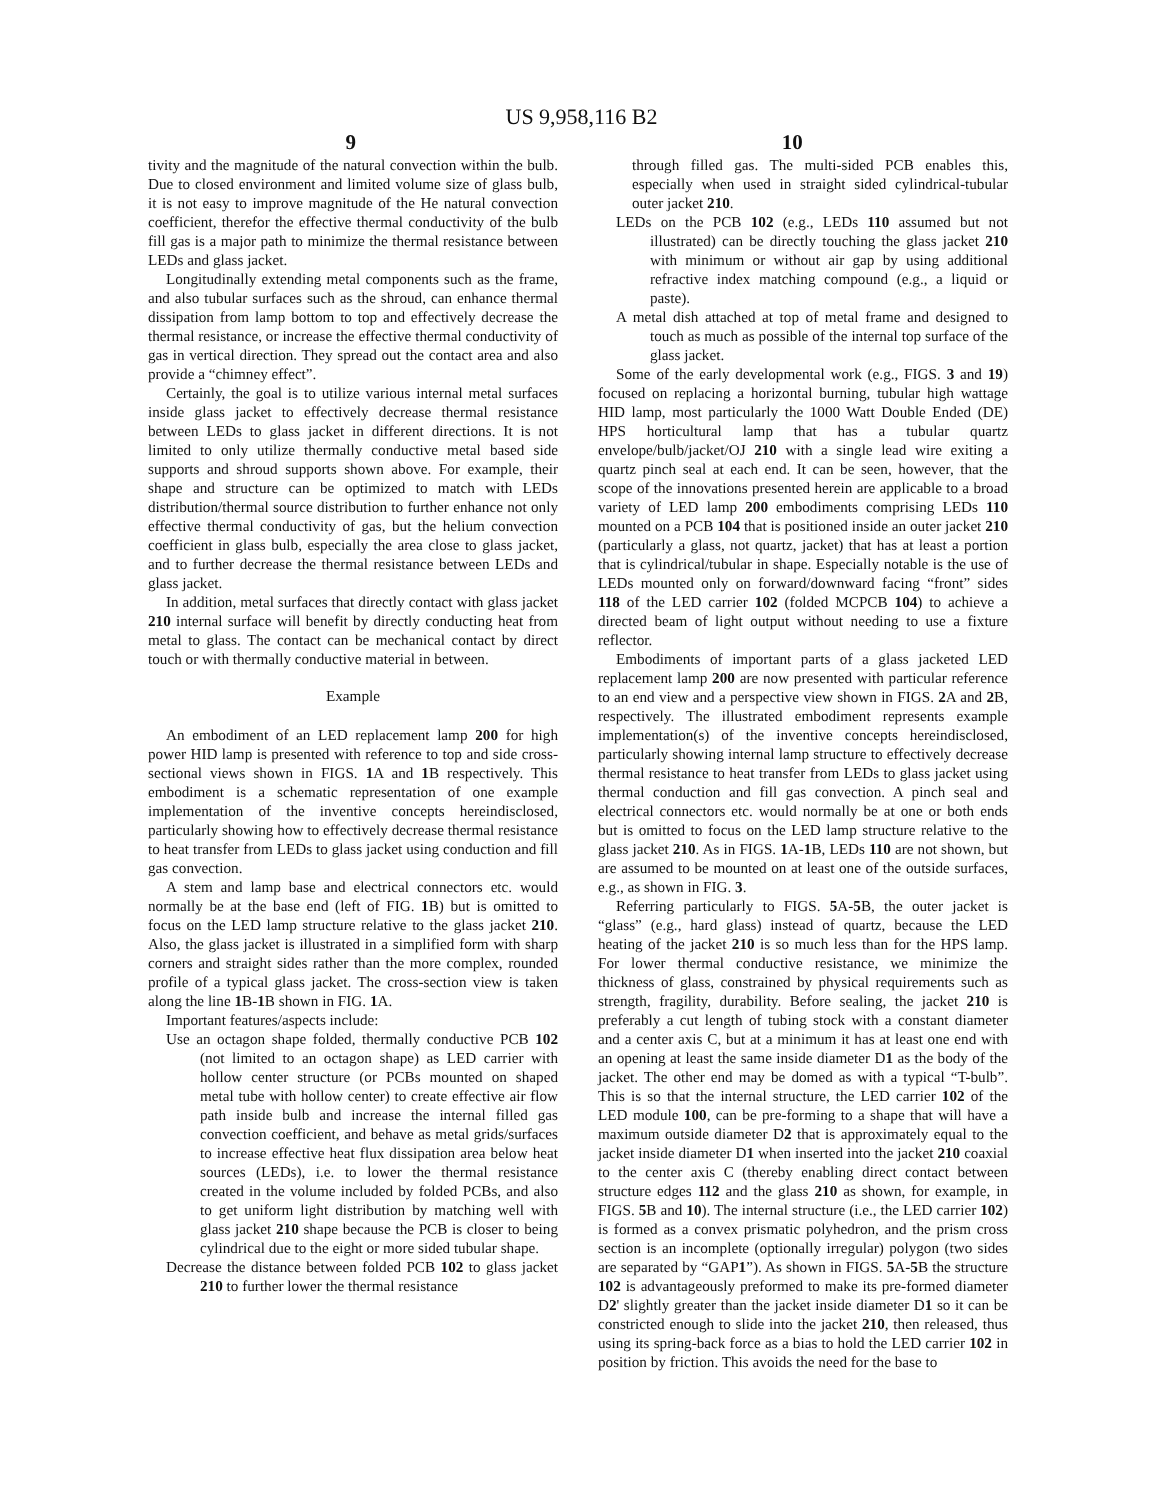US 9,958,116 B2
9 10
tivity and the magnitude of the natural convection within the bulb. Due to closed environment and limited volume size of glass bulb, it is not easy to improve magnitude of the He natural convection coefficient, therefor the effective thermal conductivity of the bulb fill gas is a major path to minimize the thermal resistance between LEDs and glass jacket.
Longitudinally extending metal components such as the frame, and also tubular surfaces such as the shroud, can enhance thermal dissipation from lamp bottom to top and effectively decrease the thermal resistance, or increase the effective thermal conductivity of gas in vertical direction. They spread out the contact area and also provide a “chimney effect”.
Certainly, the goal is to utilize various internal metal surfaces inside glass jacket to effectively decrease thermal resistance between LEDs to glass jacket in different directions. It is not limited to only utilize thermally conductive metal based side supports and shroud supports shown above. For example, their shape and structure can be optimized to match with LEDs distribution/thermal source distribution to further enhance not only effective thermal conductivity of gas, but the helium convection coefficient in glass bulb, especially the area close to glass jacket, and to further decrease the thermal resistance between LEDs and glass jacket.
In addition, metal surfaces that directly contact with glass jacket 210 internal surface will benefit by directly conducting heat from metal to glass. The contact can be mechanical contact by direct touch or with thermally conductive material in between.
Example
An embodiment of an LED replacement lamp 200 for high power HID lamp is presented with reference to top and side cross-sectional views shown in FIGS. 1 A and 1 B respectively. This embodiment is a schematic representation of one example implementation of the inventive concepts hereindisclosed, particularly showing how to effectively decrease thermal resistance to heat transfer from LEDs to glass jacket using conduction and fill gas convection.
A stem and lamp base and electrical connectors etc. would normally be at the base end (left of FIG. 1 B) but is omitted to focus on the LED lamp structure relative to the glass jacket 210. Also, the glass jacket is illustrated in a simplified form with sharp corners and straight sides rather than the more complex, rounded profile of a typical glass jacket. The cross-section view is taken along the line 1 B-1 B shown in FIG. 1 A.
Important features/aspects include:
Use an octagon shape folded, thermally conductive PCB 102 (not limited to an octagon shape) as LED carrier with hollow center structure (or PCBs mounted on shaped metal tube with hollow center) to create effective air flow path inside bulb and increase the internal filled gas convection coefficient, and behave as metal grids/surfaces to increase effective heat flux dissipation area below heat sources (LEDs), i.e. to lower the thermal resistance created in the volume included by folded PCBs, and also to get uniform light distribution by matching well with glass jacket 210 shape because the PCB is closer to being cylindrical due to the eight or more sided tubular shape.
Decrease the distance between folded PCB 102 to glass jacket 210 to further lower the thermal resistance
through filled gas. The multi-sided PCB enables this, especially when used in straight sided cylindrical-tubular outer jacket 210.
LEDs on the PCB 102 (e.g., LEDs 110 assumed but not illustrated) can be directly touching the glass jacket 210 with minimum or without air gap by using additional refractive index matching compound (e.g., a liquid or paste).
A metal dish attached at top of metal frame and designed to touch as much as possible of the internal top surface of the glass jacket.
Some of the early developmental work (e.g., FIGS. 3 and 19) focused on replacing a horizontal burning, tubular high wattage HID lamp, most particularly the 1000 Watt Double Ended (DE) HPS horticultural lamp that has a tubular quartz envelope/bulb/jacket/OJ 210 with a single lead wire exiting a quartz pinch seal at each end. It can be seen, however, that the scope of the innovations presented herein are applicable to a broad variety of LED lamp 200 embodiments comprising LEDs 110 mounted on a PCB 104 that is positioned inside an outer jacket 210 (particularly a glass, not quartz, jacket) that has at least a portion that is cylindrical/tubular in shape. Especially notable is the use of LEDs mounted only on forward/downward facing “front” sides 118 of the LED carrier 102 (folded MCPCB 104) to achieve a directed beam of light output without needing to use a fixture reflector.
Embodiments of important parts of a glass jacketed LED replacement lamp 200 are now presented with particular reference to an end view and a perspective view shown in FIGS. 2 A and 2 B, respectively. The illustrated embodiment represents example implementation(s) of the inventive concepts hereindisclosed, particularly showing internal lamp structure to effectively decrease thermal resistance to heat transfer from LEDs to glass jacket using thermal conduction and fill gas convection. A pinch seal and electrical connectors etc. would normally be at one or both ends but is omitted to focus on the LED lamp structure relative to the glass jacket 210. As in FIGS. 1 A-1 B, LEDs 110 are not shown, but are assumed to be mounted on at least one of the outside surfaces, e.g., as shown in FIG. 3.
Referring particularly to FIGS. 5 A-5 B, the outer jacket is “glass” (e.g., hard glass) instead of quartz, because the LED heating of the jacket 210 is so much less than for the HPS lamp. For lower thermal conductive resistance, we minimize the thickness of glass, constrained by physical requirements such as strength, fragility, durability. Before sealing, the jacket 210 is preferably a cut length of tubing stock with a constant diameter and a center axis C, but at a minimum it has at least one end with an opening at least the same inside diameter D1 as the body of the jacket. The other end may be domed as with a typical “T-bulb”. This is so that the internal structure, the LED carrier 102 of the LED module 100, can be pre-forming to a shape that will have a maximum outside diameter D2 that is approximately equal to the jacket inside diameter D1 when inserted into the jacket 210 coaxial to the center axis C (thereby enabling direct contact between structure edges 112 and the glass 210 as shown, for example, in FIGS. 5 B and 10). The internal structure (i.e., the LED carrier 102) is formed as a convex prismatic polyhedron, and the prism cross section is an incomplete (optionally irregular) polygon (two sides are separated by “GAP1”). As shown in FIGS. 5 A-5 B the structure 102 is advantageously preformed to make its pre-formed diameter D2' slightly greater than the jacket inside diameter D1 so it can be constricted enough to slide into the jacket 210, then released, thus using its spring-back force as a bias to hold the LED carrier 102 in position by friction. This avoids the need for the base to